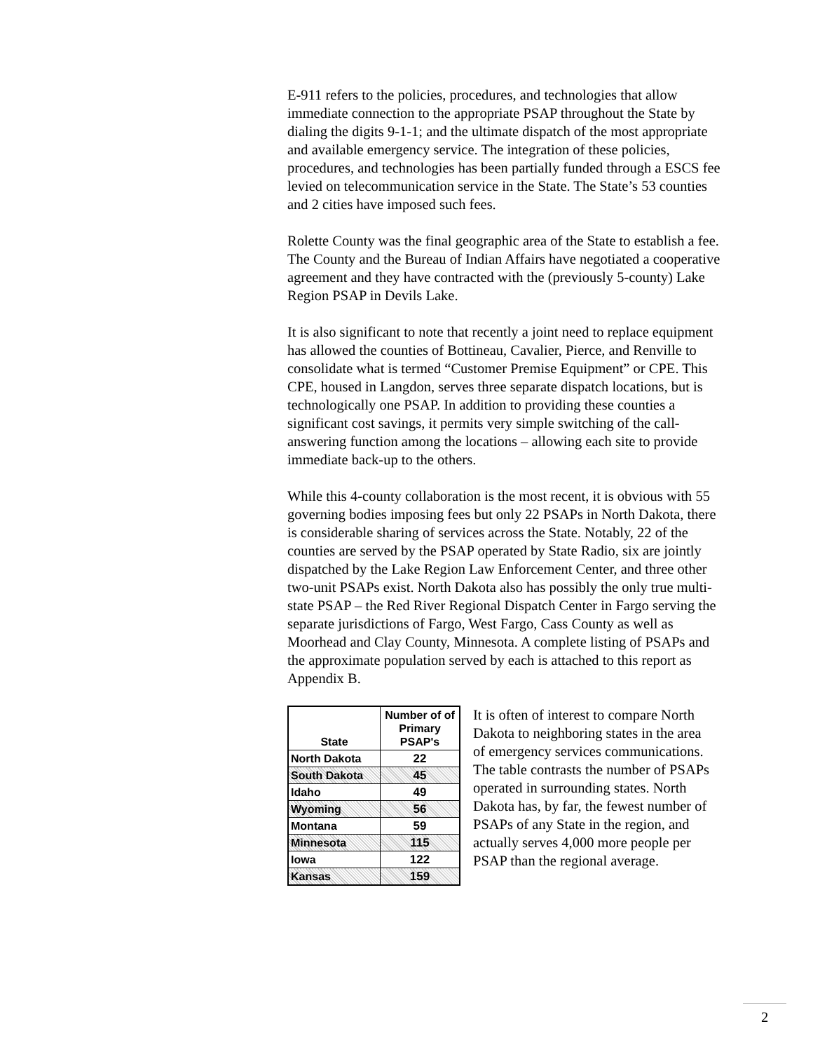E-911 refers to the policies, procedures, and technologies that allow immediate connection to the appropriate PSAP throughout the State by dialing the digits 9-1-1; and the ultimate dispatch of the most appropriate and available emergency service. The integration of these policies, procedures, and technologies has been partially funded through a ESCS fee levied on telecommunication service in the State. The State’s 53 counties and 2 cities have imposed such fees.
Rolette County was the final geographic area of the State to establish a fee. The County and the Bureau of Indian Affairs have negotiated a cooperative agreement and they have contracted with the (previously 5-county) Lake Region PSAP in Devils Lake.
It is also significant to note that recently a joint need to replace equipment has allowed the counties of Bottineau, Cavalier, Pierce, and Renville to consolidate what is termed “Customer Premise Equipment” or CPE. This CPE, housed in Langdon, serves three separate dispatch locations, but is technologically one PSAP. In addition to providing these counties a significant cost savings, it permits very simple switching of the call-answering function among the locations – allowing each site to provide immediate back-up to the others.
While this 4-county collaboration is the most recent, it is obvious with 55 governing bodies imposing fees but only 22 PSAPs in North Dakota, there is considerable sharing of services across the State. Notably, 22 of the counties are served by the PSAP operated by State Radio, six are jointly dispatched by the Lake Region Law Enforcement Center, and three other two-unit PSAPs exist. North Dakota also has possibly the only true multi-state PSAP – the Red River Regional Dispatch Center in Fargo serving the separate jurisdictions of Fargo, West Fargo, Cass County as well as Moorhead and Clay County, Minnesota. A complete listing of PSAPs and the approximate population served by each is attached to this report as Appendix B.
| State | Number of of Primary PSAP's |
| --- | --- |
| North Dakota | 22 |
| South Dakota | 45 |
| Idaho | 49 |
| Wyoming | 56 |
| Montana | 59 |
| Minnesota | 115 |
| Iowa | 122 |
| Kansas | 159 |
It is often of interest to compare North Dakota to neighboring states in the area of emergency services communications. The table contrasts the number of PSAPs operated in surrounding states. North Dakota has, by far, the fewest number of PSAPs of any State in the region, and actually serves 4,000 more people per PSAP than the regional average.
2